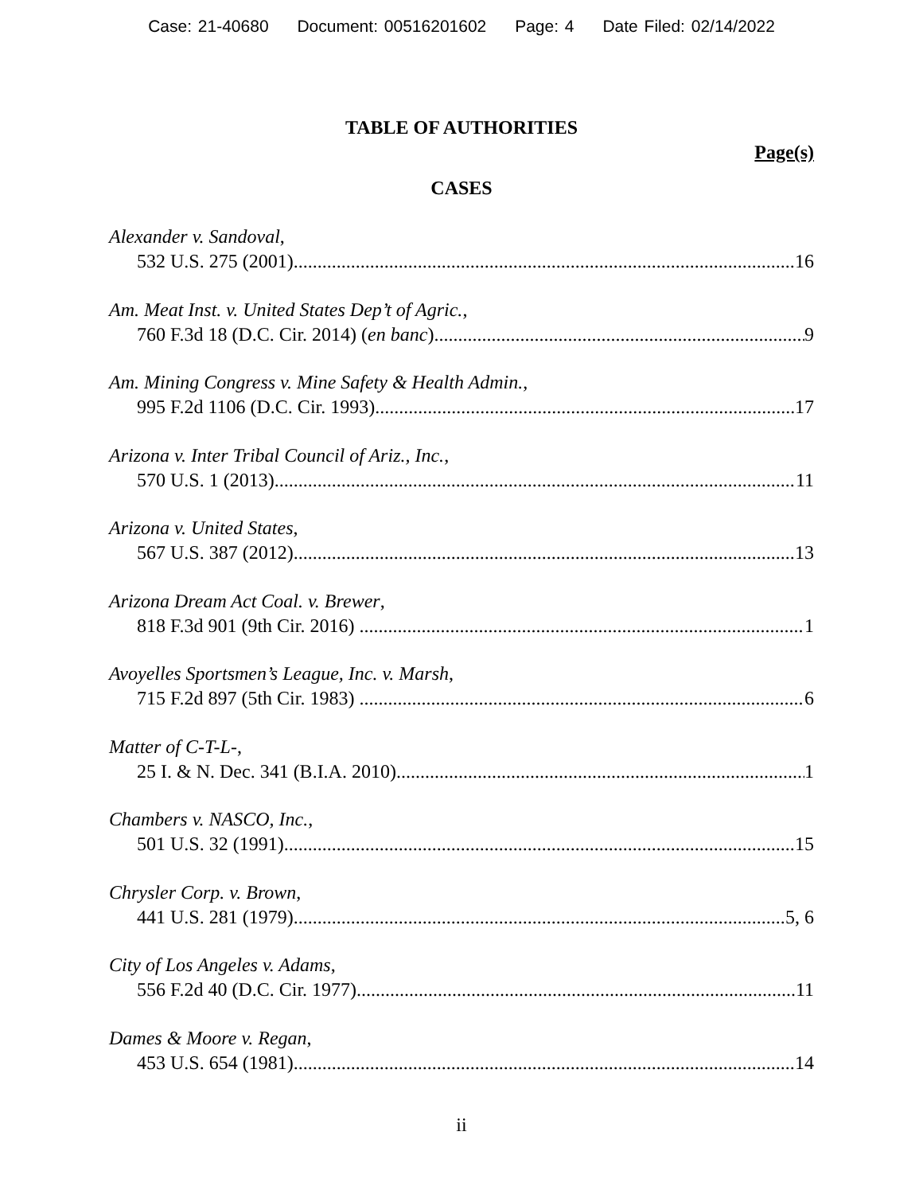Case: 21-40680 Document: 00516201602 Page: 4 Date Filed: 02/14/2022
TABLE OF AUTHORITIES
Page(s)
CASES
Alexander v. Sandoval,
532 U.S. 275 (2001) 16
Am. Meat Inst. v. United States Dep’t of Agric.,
760 F.3d 18 (D.C. Cir. 2014) (en banc) 9
Am. Mining Congress v. Mine Safety & Health Admin.,
995 F.2d 1106 (D.C. Cir. 1993) 17
Arizona v. Inter Tribal Council of Ariz., Inc.,
570 U.S. 1 (2013) 11
Arizona v. United States,
567 U.S. 387 (2012) 13
Arizona Dream Act Coal. v. Brewer,
818 F.3d 901 (9th Cir. 2016) 1
Avoyelles Sportsmen’s League, Inc. v. Marsh,
715 F.2d 897 (5th Cir. 1983) 6
Matter of C-T-L-,
25 I. & N. Dec. 341 (B.I.A. 2010) 1
Chambers v. NASCO, Inc.,
501 U.S. 32 (1991) 15
Chrysler Corp. v. Brown,
441 U.S. 281 (1979) 5, 6
City of Los Angeles v. Adams,
556 F.2d 40 (D.C. Cir. 1977) 11
Dames & Moore v. Regan,
453 U.S. 654 (1981) 14
ii